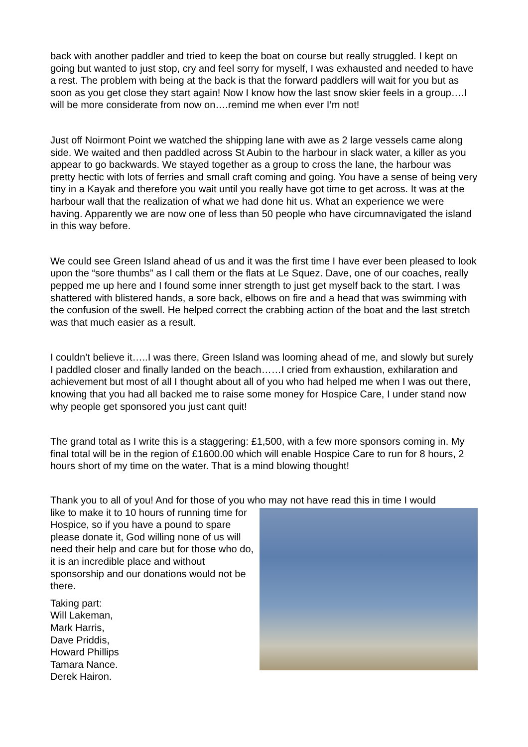back with another paddler and tried to keep the boat on course but really struggled. I kept on going but wanted to just stop, cry and feel sorry for myself, I was exhausted and needed to have a rest. The problem with being at the back is that the forward paddlers will wait for you but as soon as you get close they start again! Now I know how the last snow skier feels in a group….I will be more considerate from now on….remind me when ever I’m not!
Just off Noirmont Point we watched the shipping lane with awe as 2 large vessels came along side. We waited and then paddled across St Aubin to the harbour in slack water, a killer as you appear to go backwards. We stayed together as a group to cross the lane, the harbour was pretty hectic with lots of ferries and small craft coming and going. You have a sense of being very tiny in a Kayak and therefore you wait until you really have got time to get across. It was at the harbour wall that the realization of what we had done hit us. What an experience we were having. Apparently we are now one of less than 50 people who have circumnavigated the island in this way before.
We could see Green Island ahead of us and it was the first time I have ever been pleased to look upon the “sore thumbs” as I call them or the flats at Le Squez. Dave, one of our coaches, really pepped me up here and I found some inner strength to just get myself back to the start. I was shattered with blistered hands, a sore back, elbows on fire and a head that was swimming with the confusion of the swell. He helped correct the crabbing action of the boat and the last stretch was that much easier as a result.
I couldn’t believe it…..I was there, Green Island was looming ahead of me, and slowly but surely I paddled closer and finally landed on the beach……I cried from exhaustion, exhilaration and achievement but most of all I thought about all of you who had helped me when I was out there, knowing that you had all backed me to raise some money for Hospice Care, I under stand now why people get sponsored you just cant quit!
The grand total as I write this is a staggering: £1,500, with a few more sponsors coming in. My final total will be in the region of £1600.00 which will enable Hospice Care to run for 8 hours, 2 hours short of my time on the water. That is a mind blowing thought!
Thank you to all of you! And for those of you who may not have read this in time I would
like to make it to 10 hours of running time for Hospice, so if you have a pound to spare please donate it, God willing none of us will need their help and care but for those who do, it is an incredible place and without sponsorship and our donations would not be there.
Taking part:
Will Lakeman,
Mark Harris,
Dave Priddis,
Howard Phillips
Tamara Nance.
Derek Hairon.